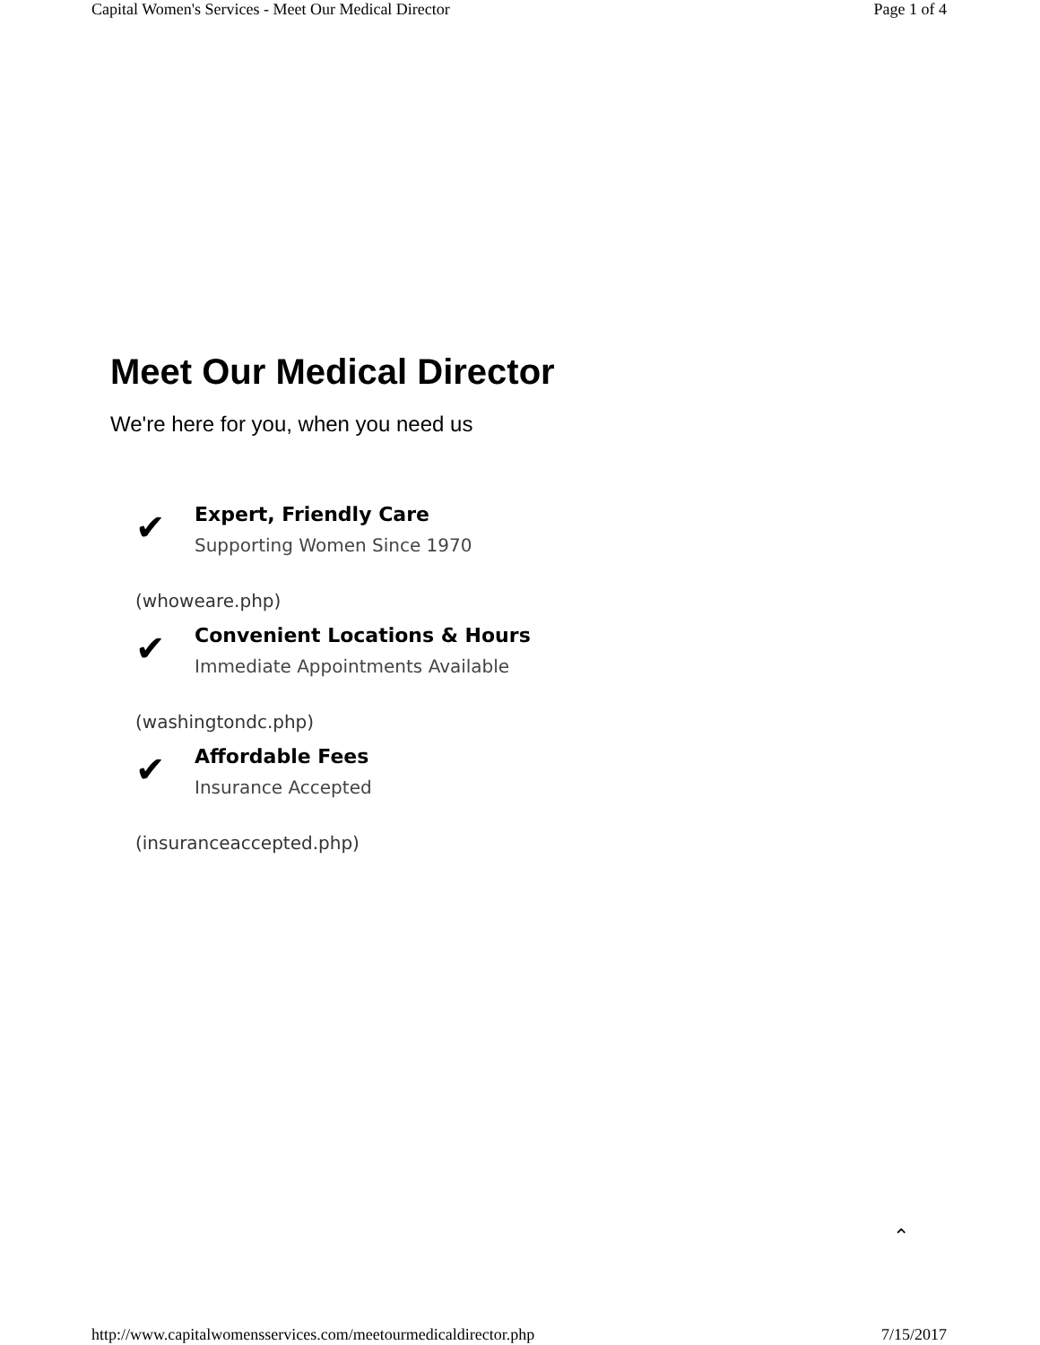Capital Women's Services - Meet Our Medical Director Page 1 of 4
Meet Our Medical Director
We're here for you, when you need us
✔
Expert, Friendly Care
Supporting Women Since 1970
(whoweare.php)
✔
Convenient Locations & Hours
Immediate Appointments Available
(washingtondc.php)
✔
Affordable Fees
Insurance Accepted
(insuranceaccepted.php)
⌃
http://www.capitalwomensservices.com/meetourmedicaldirector.php 7/15/2017